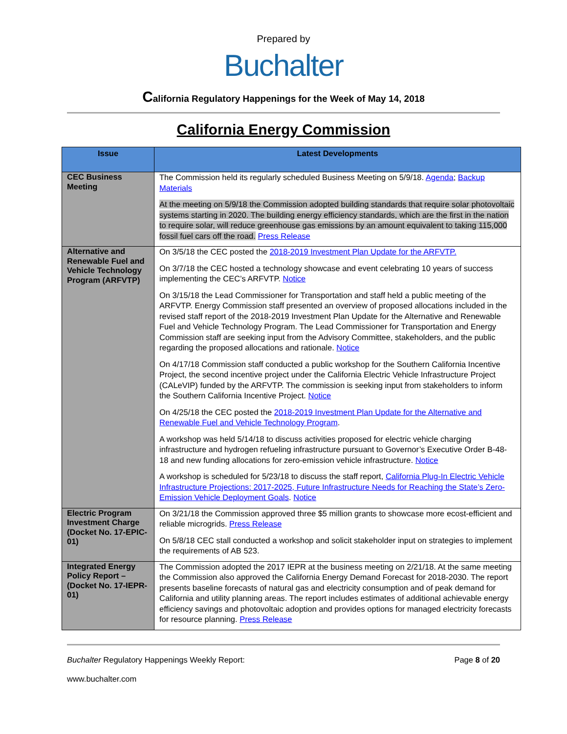Prepared by
Buchalter
California Regulatory Happenings for the Week of May 14, 2018
California Energy Commission
| Issue | Latest Developments |
| --- | --- |
| CEC Business Meeting | The Commission held its regularly scheduled Business Meeting on 5/9/18. Agenda ; Backup Materials At the meeting on 5/9/18 the Commission adopted building standards that require solar photovoltaic systems starting in 2020. The building energy efficiency standards, which are the first in the nation to require solar, will reduce greenhouse gas emissions by an amount equivalent to taking 115,000 fossil fuel cars off the road. Press Release |
| Alternative and Renewable Fuel and Vehicle Technology Program (ARFVTP) | On 3/5/18 the CEC posted the 2018-2019 Investment Plan Update for the ARFVTP. On 3/7/18 the CEC hosted a technology showcase and event celebrating 10 years of success implementing the CEC’s ARFVTP. Notice On 3/15/18 the Lead Commissioner for Transportation and staff held a public meeting of the ARFVTP. Energy Commission staff presented an overview of proposed allocations included in the revised staff report of the 2018-2019 Investment Plan Update for the Alternative and Renewable Fuel and Vehicle Technology Program. The Lead Commissioner for Transportation and Energy Commission staff are seeking input from the Advisory Committee, stakeholders, and the public regarding the proposed allocations and rationale. Notice On 4/17/18 Commission staff conducted a public workshop for the Southern California Incentive Project, the second incentive project under the California Electric Vehicle Infrastructure Project (CALeVIP) funded by the ARFVTP. The commission is seeking input from stakeholders to inform the Southern California Incentive Project. Notice On 4/25/18 the CEC posted the 2018-2019 Investment Plan Update for the Alternative and Renewable Fuel and Vehicle Technology Program . A workshop was held 5/14/18 to discuss activities proposed for electric vehicle charging infrastructure and hydrogen refueling infrastructure pursuant to Governor’s Executive Order B-48-18 and new funding allocations for zero-emission vehicle infrastructure. Notice A workshop is scheduled for 5/23/18 to discuss the staff report, California Plug-In Electric Vehicle Infrastructure Projections: 2017-2025, Future Infrastructure Needs for Reaching the State’s Zero-Emission Vehicle Deployment Goals . Notice |
| Electric Program Investment Charge (Docket No. 17-EPIC-01) | On 3/21/18 the Commission approved three $5 million grants to showcase more ecost-efficient and reliable microgrids. Press Release On 5/8/18 CEC stall conducted a workshop and solicit stakeholder input on strategies to implement the requirements of AB 523. |
| Integrated Energy Policy Report – (Docket No. 17-IEPR-01) | The Commission adopted the 2017 IEPR at the business meeting on 2/21/18. At the same meeting the Commission also approved the California Energy Demand Forecast for 2018-2030. The report presents baseline forecasts of natural gas and electricity consumption and of peak demand for California and utility planning areas. The report includes estimates of additional achievable energy efficiency savings and photovoltaic adoption and provides options for managed electricity forecasts for resource planning. Press Release |
Buchalter Regulatory Happenings Weekly Report:
Page 8 of 20
www.buchalter.com